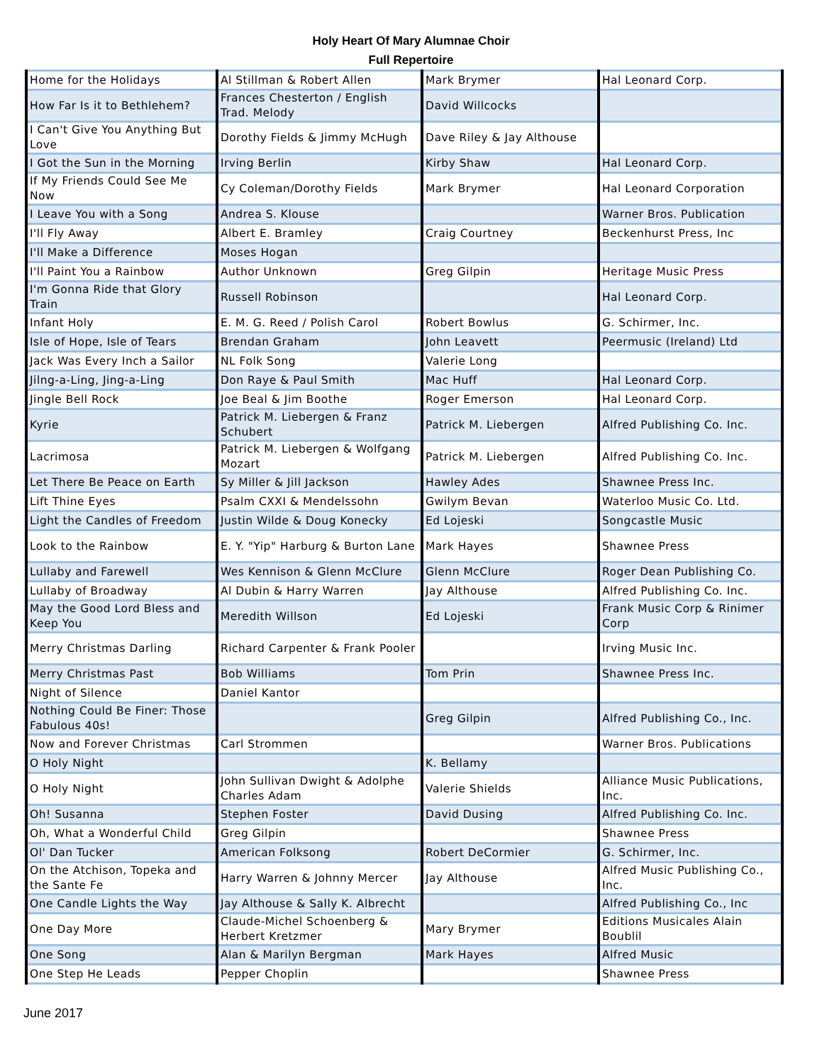Holy Heart Of Mary Alumnae Choir
Full Repertoire
| Home for the Holidays | Al Stillman & Robert Allen | Mark Brymer | Hal Leonard Corp. |
| How Far Is it to Bethlehem? | Frances Chesterton / English Trad. Melody | David Willcocks | |
| I Can't Give You Anything But Love | Dorothy Fields & Jimmy McHugh | Dave Riley & Jay Althouse | |
| I Got the Sun in the Morning | Irving Berlin | Kirby Shaw | Hal Leonard Corp. |
| If My Friends Could See Me Now | Cy Coleman/Dorothy Fields | Mark Brymer | Hal Leonard Corporation |
| I Leave You with a Song | Andrea S. Klouse | | Warner Bros. Publication |
| I'll Fly Away | Albert E. Bramley | Craig Courtney | Beckenhurst Press, Inc |
| I'll Make a Difference | Moses Hogan | | |
| I'll Paint You a Rainbow | Author Unknown | Greg Gilpin | Heritage Music Press |
| I'm Gonna Ride that Glory Train | Russell Robinson | | Hal Leonard Corp. |
| Infant Holy | E. M. G. Reed / Polish Carol | Robert Bowlus | G. Schirmer, Inc. |
| Isle of Hope, Isle of Tears | Brendan Graham | John Leavett | Peermusic (Ireland) Ltd |
| Jack Was Every Inch a Sailor | NL Folk Song | Valerie Long | |
| Jilng-a-Ling, Jing-a-Ling | Don Raye & Paul Smith | Mac Huff | Hal Leonard Corp. |
| Jingle Bell Rock | Joe Beal & Jim Boothe | Roger Emerson | Hal Leonard Corp. |
| Kyrie | Patrick M. Liebergen & Franz Schubert | Patrick M. Liebergen | Alfred Publishing Co. Inc. |
| Lacrimosa | Patrick M. Liebergen & Wolfgang Mozart | Patrick M. Liebergen | Alfred Publishing Co. Inc. |
| Let There Be Peace on Earth | Sy Miller & Jill Jackson | Hawley Ades | Shawnee Press Inc. |
| Lift Thine Eyes | Psalm CXXI & Mendelssohn | Gwilym Bevan | Waterloo Music Co. Ltd. |
| Light the Candles of Freedom | Justin Wilde & Doug Konecky | Ed Lojeski | Songcastle Music |
| Look to the Rainbow | E. Y. "Yip" Harburg & Burton Lane | Mark Hayes | Shawnee Press |
| Lullaby and Farewell | Wes Kennison & Glenn McClure | Glenn McClure | Roger Dean Publishing Co. |
| Lullaby of Broadway | Al Dubin & Harry Warren | Jay Althouse | Alfred Publishing Co. Inc. |
| May the Good Lord Bless and Keep You | Meredith Willson | Ed Lojeski | Frank Music Corp & Rinimer Corp |
| Merry Christmas Darling | Richard Carpenter & Frank Pooler | | Irving Music Inc. |
| Merry Christmas Past | Bob Williams | Tom Prin | Shawnee Press Inc. |
| Night of Silence | Daniel Kantor | | |
| Nothing Could Be Finer: Those Fabulous 40s! | | Greg Gilpin | Alfred Publishing Co., Inc. |
| Now and Forever Christmas | Carl Strommen | | Warner Bros. Publications |
| O Holy Night | | K. Bellamy | |
| O Holy Night | John Sullivan Dwight & Adolphe Charles Adam | Valerie Shields | Alliance Music Publications, Inc. |
| Oh! Susanna | Stephen Foster | David Dusing | Alfred Publishing Co. Inc. |
| Oh, What a Wonderful Child | Greg Gilpin | | Shawnee Press |
| Ol' Dan Tucker | American Folksong | Robert DeCormier | G. Schirmer, Inc. |
| On the Atchison, Topeka and the Sante Fe | Harry Warren & Johnny Mercer | Jay Althouse | Alfred Music Publishing Co., Inc. |
| One Candle Lights the Way | Jay Althouse & Sally K. Albrecht | | Alfred Publishing Co., Inc |
| One Day More | Claude-Michel Schoenberg & Herbert Kretzmer | Mary Brymer | Editions Musicales Alain Boublil |
| One Song | Alan & Marilyn Bergman | Mark Hayes | Alfred Music |
| One Step He Leads | Pepper Choplin | | Shawnee Press |
June 2017